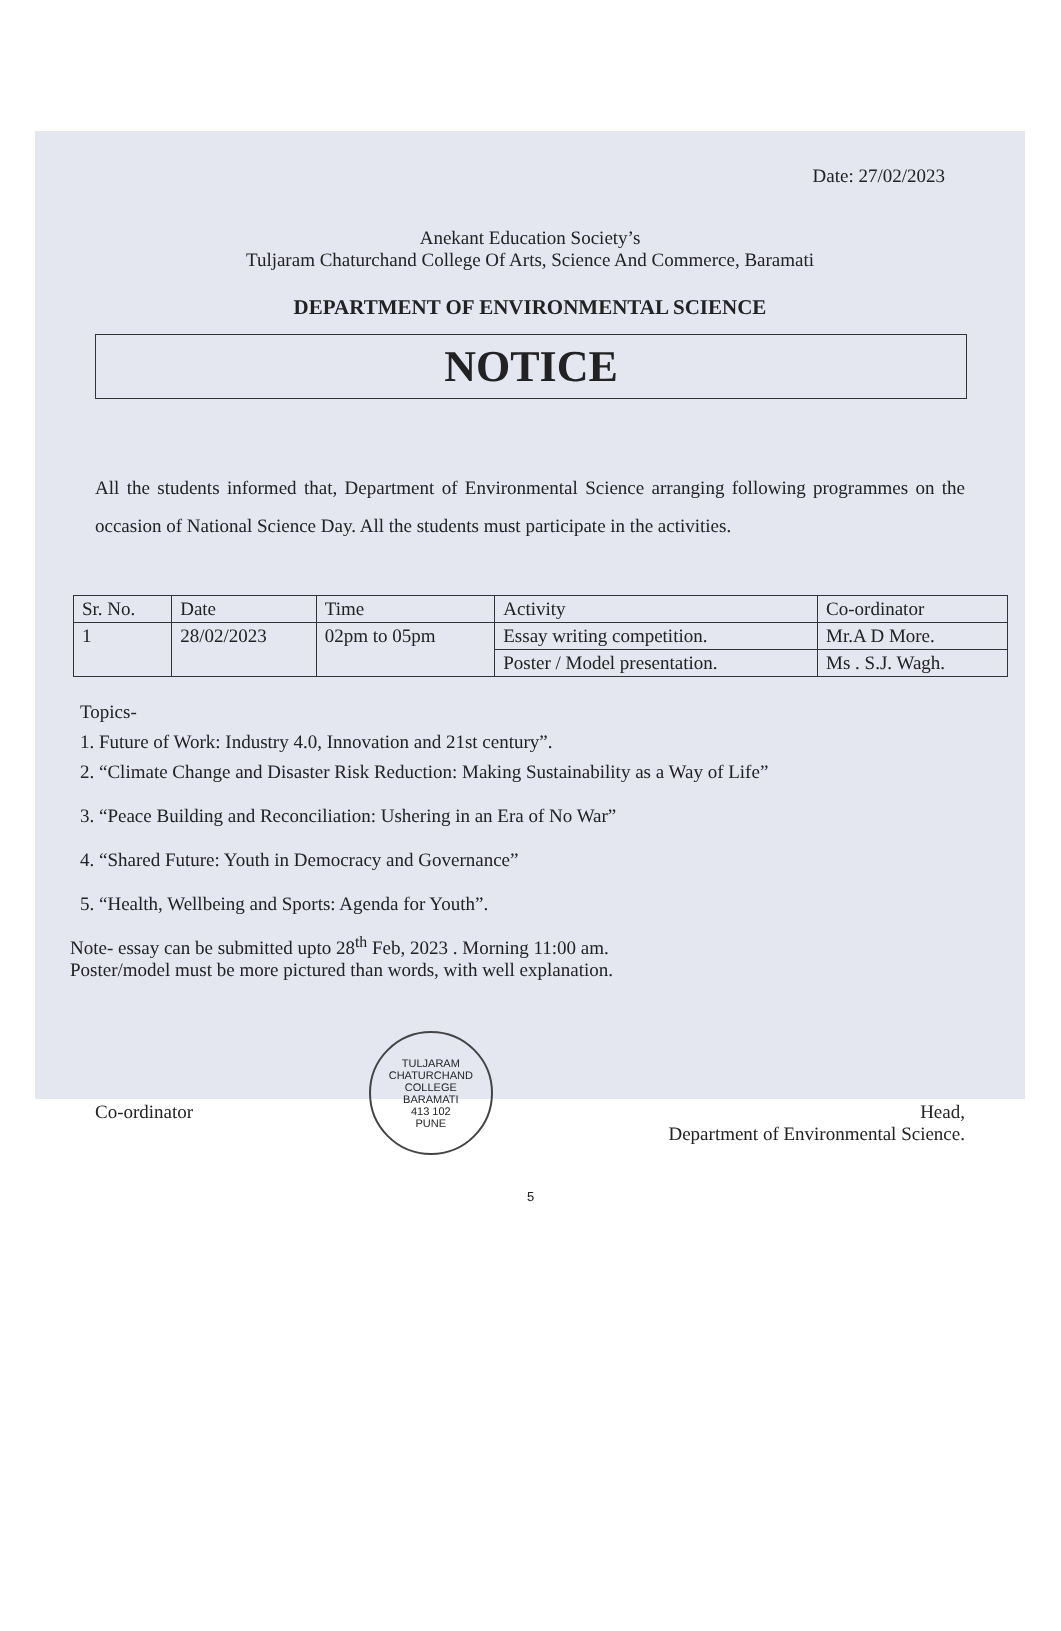Date: 27/02/2023
Anekant Education Society’s
Tuljaram Chaturchand College Of Arts, Science And Commerce, Baramati
DEPARTMENT OF ENVIRONMENTAL SCIENCE
NOTICE
All the students informed that, Department of Environmental Science arranging following programmes on the occasion of National Science Day. All the students must participate in the activities.
| Sr. No. | Date | Time | Activity | Co-ordinator |
| --- | --- | --- | --- | --- |
| 1 | 28/02/2023 | 02pm to 05pm | Essay writing competition. | Mr.A D More. |
| | | | Poster / Model presentation. | Ms . S.J. Wagh. |
Topics-
1. Future of Work: Industry 4.0, Innovation and 21st century”.
2. “Climate Change and Disaster Risk Reduction: Making Sustainability as a Way of Life”
3. “Peace Building and Reconciliation: Ushering in an Era of No War”
4. “Shared Future: Youth in Democracy and Governance”
5. “Health, Wellbeing and Sports: Agenda for Youth”.
Note- essay can be submitted upto 28<sup>th</sup> Feb, 2023 . Morning 11:00 am.
Poster/model must be more pictured than words, with well explanation.
Co-ordinator
TULJARAM CHATURCHAND COLLEGE
BARAMATI
413 102
PUNE
Head,
Department of Environmental Science.
5